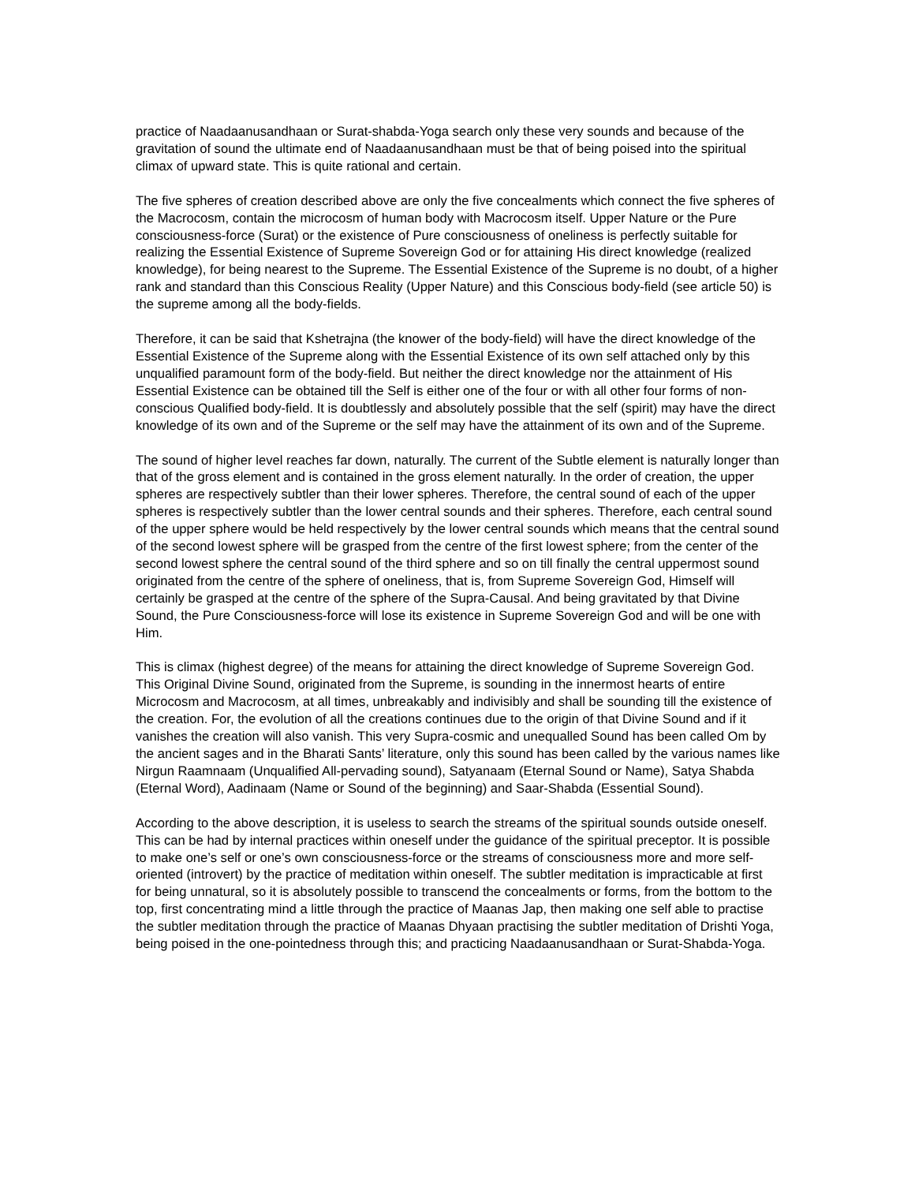practice of Naadaanusandhaan or Surat-shabda-Yoga search only these very sounds and because of the gravitation of sound the ultimate end of Naadaanusandhaan must be that of being poised into the spiritual climax of upward state. This is quite rational and certain.
The five spheres of creation described above are only the five concealments which connect the five spheres of the Macrocosm, contain the microcosm of human body with Macrocosm itself. Upper Nature or the Pure consciousness-force (Surat) or the existence of Pure consciousness of oneliness is perfectly suitable for realizing the Essential Existence of Supreme Sovereign God or for attaining His direct knowledge (realized knowledge), for being nearest to the Supreme. The Essential Existence of the Supreme is no doubt, of a higher rank and standard than this Conscious Reality (Upper Nature) and this Conscious body-field (see article 50) is the supreme among all the body-fields.
Therefore, it can be said that Kshetrajna (the knower of the body-field) will have the direct knowledge of the Essential Existence of the Supreme along with the Essential Existence of its own self attached only by this unqualified paramount form of the body-field. But neither the direct knowledge nor the attainment of His Essential Existence can be obtained till the Self is either one of the four or with all other four forms of non-conscious Qualified body-field. It is doubtlessly and absolutely possible that the self (spirit) may have the direct knowledge of its own and of the Supreme or the self may have the attainment of its own and of the Supreme.
The sound of higher level reaches far down, naturally. The current of the Subtle element is naturally longer than that of the gross element and is contained in the gross element naturally. In the order of creation, the upper spheres are respectively subtler than their lower spheres. Therefore, the central sound of each of the upper spheres is respectively subtler than the lower central sounds and their spheres. Therefore, each central sound of the upper sphere would be held respectively by the lower central sounds which means that the central sound of the second lowest sphere will be grasped from the centre of the first lowest sphere; from the center of the second lowest sphere the central sound of the third sphere and so on till finally the central uppermost sound originated from the centre of the sphere of oneliness, that is, from Supreme Sovereign God, Himself will certainly be grasped at the centre of the sphere of the Supra-Causal. And being gravitated by that Divine Sound, the Pure Consciousness-force will lose its existence in Supreme Sovereign God and will be one with Him.
This is climax (highest degree) of the means for attaining the direct knowledge of Supreme Sovereign God. This Original Divine Sound, originated from the Supreme, is sounding in the innermost hearts of entire Microcosm and Macrocosm, at all times, unbreakably and indivisibly and shall be sounding till the existence of the creation. For, the evolution of all the creations continues due to the origin of that Divine Sound and if it vanishes the creation will also vanish. This very Supra-cosmic and unequalled Sound has been called Om by the ancient sages and in the Bharati Sants’ literature, only this sound has been called by the various names like Nirgun Raamnaam (Unqualified All-pervading sound), Satyanaam (Eternal Sound or Name), Satya Shabda (Eternal Word), Aadinaam (Name or Sound of the beginning) and Saar-Shabda (Essential Sound).
According to the above description, it is useless to search the streams of the spiritual sounds outside oneself. This can be had by internal practices within oneself under the guidance of the spiritual preceptor. It is possible to make one’s self or one’s own consciousness-force or the streams of consciousness more and more self-oriented (introvert) by the practice of meditation within oneself. The subtler meditation is impracticable at first for being unnatural, so it is absolutely possible to transcend the concealments or forms, from the bottom to the top, first concentrating mind a little through the practice of Maanas Jap, then making one self able to practise the subtler meditation through the practice of Maanas Dhyaan practising the subtler meditation of Drishti Yoga, being poised in the one-pointedness through this; and practicing Naadaanusandhaan or Surat-Shabda-Yoga.